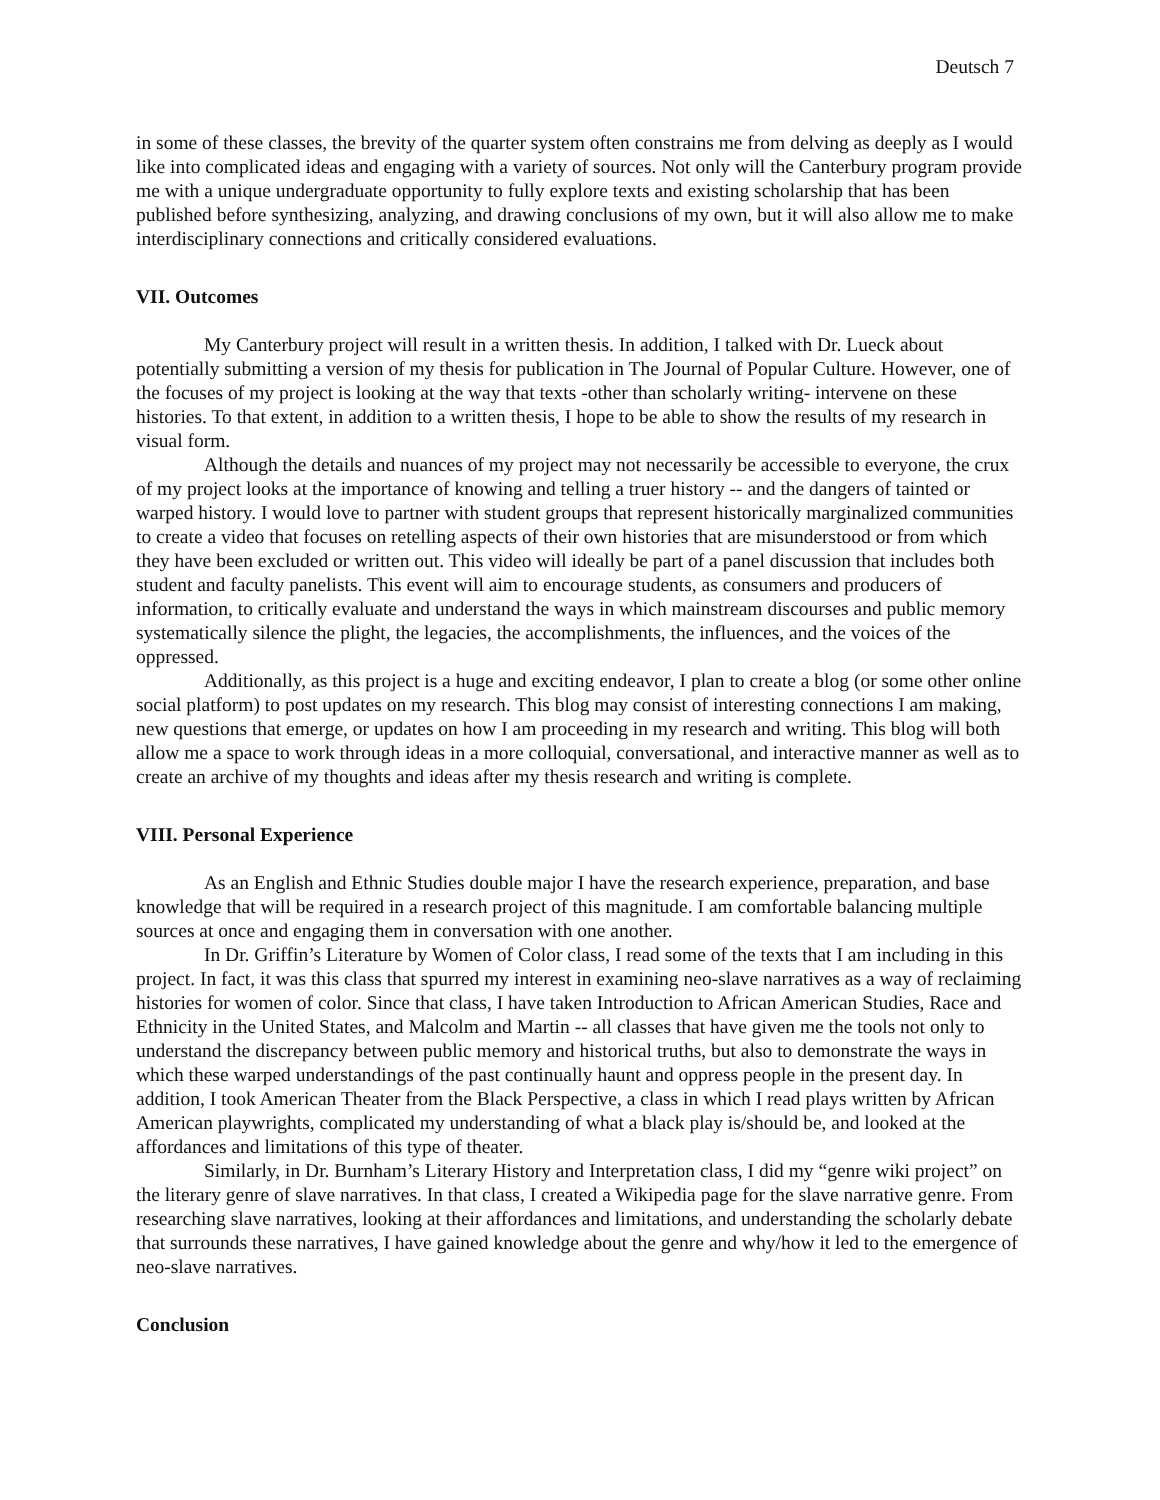Deutsch 7
in some of these classes, the brevity of the quarter system often constrains me from delving as deeply as I would like into complicated ideas and engaging with a variety of sources. Not only will the Canterbury program provide me with a unique undergraduate opportunity to fully explore texts and existing scholarship that has been published before synthesizing, analyzing, and drawing conclusions of my own, but it will also allow me to make interdisciplinary connections and critically considered evaluations.
VII. Outcomes
My Canterbury project will result in a written thesis. In addition, I talked with Dr. Lueck about potentially submitting a version of my thesis for publication in The Journal of Popular Culture. However, one of the focuses of my project is looking at the way that texts -other than scholarly writing- intervene on these histories. To that extent, in addition to a written thesis, I hope to be able to show the results of my research in visual form.
Although the details and nuances of my project may not necessarily be accessible to everyone, the crux of my project looks at the importance of knowing and telling a truer history -- and the dangers of tainted or warped history. I would love to partner with student groups that represent historically marginalized communities to create a video that focuses on retelling aspects of their own histories that are misunderstood or from which they have been excluded or written out. This video will ideally be part of a panel discussion that includes both student and faculty panelists. This event will aim to encourage students, as consumers and producers of information, to critically evaluate and understand the ways in which mainstream discourses and public memory systematically silence the plight, the legacies, the accomplishments, the influences, and the voices of the oppressed.
Additionally, as this project is a huge and exciting endeavor, I plan to create a blog (or some other online social platform) to post updates on my research. This blog may consist of interesting connections I am making, new questions that emerge, or updates on how I am proceeding in my research and writing. This blog will both allow me a space to work through ideas in a more colloquial, conversational, and interactive manner as well as to create an archive of my thoughts and ideas after my thesis research and writing is complete.
VIII. Personal Experience
As an English and Ethnic Studies double major I have the research experience, preparation, and base knowledge that will be required in a research project of this magnitude. I am comfortable balancing multiple sources at once and engaging them in conversation with one another.
In Dr. Griffin’s Literature by Women of Color class, I read some of the texts that I am including in this project. In fact, it was this class that spurred my interest in examining neo-slave narratives as a way of reclaiming histories for women of color. Since that class, I have taken Introduction to African American Studies, Race and Ethnicity in the United States, and Malcolm and Martin -- all classes that have given me the tools not only to understand the discrepancy between public memory and historical truths, but also to demonstrate the ways in which these warped understandings of the past continually haunt and oppress people in the present day. In addition, I took American Theater from the Black Perspective, a class in which I read plays written by African American playwrights, complicated my understanding of what a black play is/should be, and looked at the affordances and limitations of this type of theater.
Similarly, in Dr. Burnham’s Literary History and Interpretation class, I did my “genre wiki project” on the literary genre of slave narratives. In that class, I created a Wikipedia page for the slave narrative genre. From researching slave narratives, looking at their affordances and limitations, and understanding the scholarly debate that surrounds these narratives, I have gained knowledge about the genre and why/how it led to the emergence of neo-slave narratives.
Conclusion